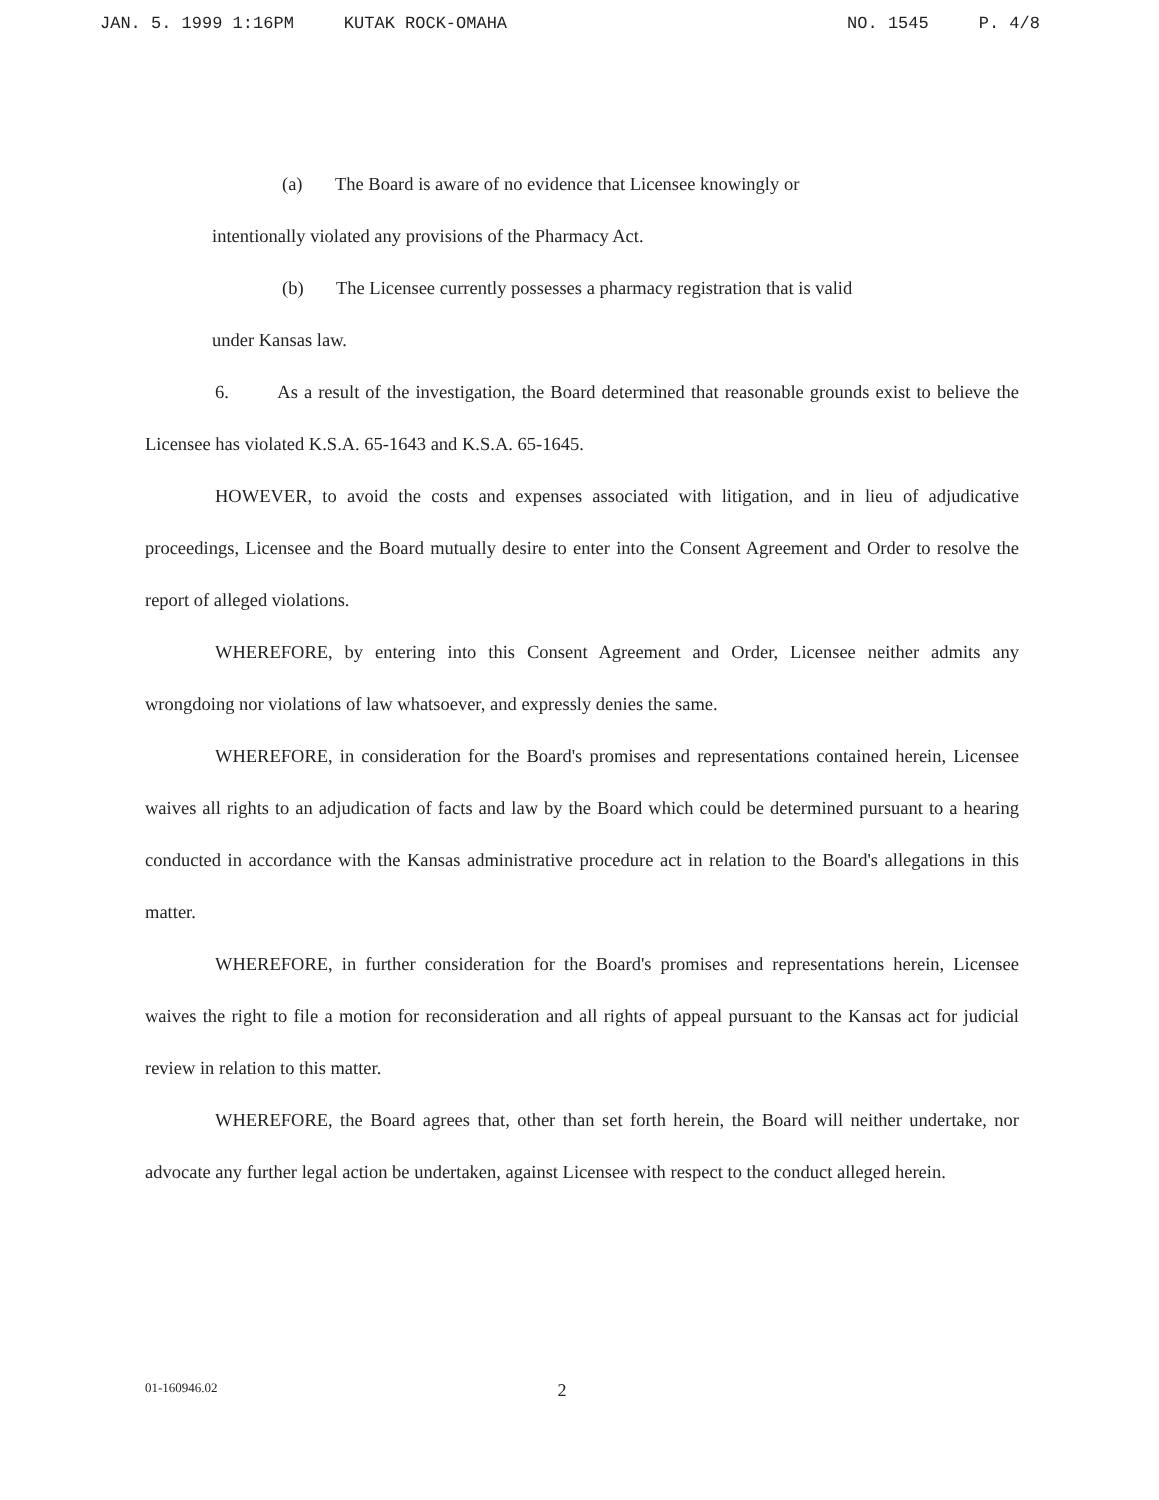JAN. 5. 1999 1:16PM KUTAK ROCK-OMAHA NO. 1545 P. 4/8
(a) The Board is aware of no evidence that Licensee knowingly or
intentionally violated any provisions of the Pharmacy Act.
(b) The Licensee currently possesses a pharmacy registration that is valid
under Kansas law.
6. As a result of the investigation, the Board determined that reasonable grounds exist to believe the Licensee has violated K.S.A. 65-1643 and K.S.A. 65-1645.
HOWEVER, to avoid the costs and expenses associated with litigation, and in lieu of adjudicative proceedings, Licensee and the Board mutually desire to enter into the Consent Agreement and Order to resolve the report of alleged violations.
WHEREFORE, by entering into this Consent Agreement and Order, Licensee neither admits any wrongdoing nor violations of law whatsoever, and expressly denies the same.
WHEREFORE, in consideration for the Board's promises and representations contained herein, Licensee waives all rights to an adjudication of facts and law by the Board which could be determined pursuant to a hearing conducted in accordance with the Kansas administrative procedure act in relation to the Board's allegations in this matter.
WHEREFORE, in further consideration for the Board's promises and representations herein, Licensee waives the right to file a motion for reconsideration and all rights of appeal pursuant to the Kansas act for judicial review in relation to this matter.
WHEREFORE, the Board agrees that, other than set forth herein, the Board will neither undertake, nor advocate any further legal action be undertaken, against Licensee with respect to the conduct alleged herein.
01-160946.02 2